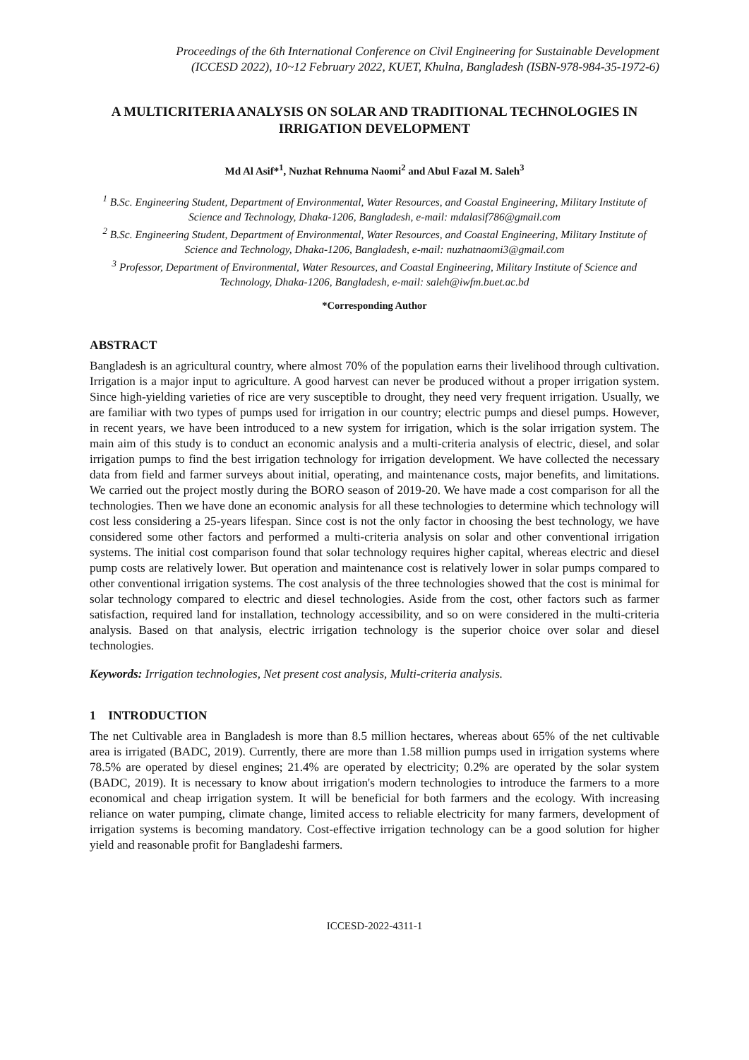Proceedings of the 6th International Conference on Civil Engineering for Sustainable Development
(ICCESD 2022), 10~12 February 2022, KUET, Khulna, Bangladesh (ISBN-978-984-35-1972-6)
A MULTICRITERIA ANALYSIS ON SOLAR AND TRADITIONAL TECHNOLOGIES IN IRRIGATION DEVELOPMENT
Md Al Asif*<sup>1</sup>, Nuzhat Rehnuma Naomi<sup>2</sup> and Abul Fazal M. Saleh<sup>3</sup>
<sup>1</sup> B.Sc. Engineering Student, Department of Environmental, Water Resources, and Coastal Engineering, Military Institute of Science and Technology, Dhaka-1206, Bangladesh, e-mail: mdalasif786@gmail.com
<sup>2</sup> B.Sc. Engineering Student, Department of Environmental, Water Resources, and Coastal Engineering, Military Institute of Science and Technology, Dhaka-1206, Bangladesh, e-mail: nuzhatnaomi3@gmail.com
<sup>3</sup> Professor, Department of Environmental, Water Resources, and Coastal Engineering, Military Institute of Science and Technology, Dhaka-1206, Bangladesh, e-mail: saleh@iwfm.buet.ac.bd
*Corresponding Author
ABSTRACT
Bangladesh is an agricultural country, where almost 70% of the population earns their livelihood through cultivation. Irrigation is a major input to agriculture. A good harvest can never be produced without a proper irrigation system. Since high-yielding varieties of rice are very susceptible to drought, they need very frequent irrigation. Usually, we are familiar with two types of pumps used for irrigation in our country; electric pumps and diesel pumps. However, in recent years, we have been introduced to a new system for irrigation, which is the solar irrigation system. The main aim of this study is to conduct an economic analysis and a multi-criteria analysis of electric, diesel, and solar irrigation pumps to find the best irrigation technology for irrigation development. We have collected the necessary data from field and farmer surveys about initial, operating, and maintenance costs, major benefits, and limitations. We carried out the project mostly during the BORO season of 2019-20. We have made a cost comparison for all the technologies. Then we have done an economic analysis for all these technologies to determine which technology will cost less considering a 25-years lifespan. Since cost is not the only factor in choosing the best technology, we have considered some other factors and performed a multi-criteria analysis on solar and other conventional irrigation systems. The initial cost comparison found that solar technology requires higher capital, whereas electric and diesel pump costs are relatively lower. But operation and maintenance cost is relatively lower in solar pumps compared to other conventional irrigation systems. The cost analysis of the three technologies showed that the cost is minimal for solar technology compared to electric and diesel technologies. Aside from the cost, other factors such as farmer satisfaction, required land for installation, technology accessibility, and so on were considered in the multi-criteria analysis. Based on that analysis, electric irrigation technology is the superior choice over solar and diesel technologies.
Keywords: Irrigation technologies, Net present cost analysis, Multi-criteria analysis.
1 INTRODUCTION
The net Cultivable area in Bangladesh is more than 8.5 million hectares, whereas about 65% of the net cultivable area is irrigated (BADC, 2019). Currently, there are more than 1.58 million pumps used in irrigation systems where 78.5% are operated by diesel engines; 21.4% are operated by electricity; 0.2% are operated by the solar system (BADC, 2019). It is necessary to know about irrigation's modern technologies to introduce the farmers to a more economical and cheap irrigation system. It will be beneficial for both farmers and the ecology. With increasing reliance on water pumping, climate change, limited access to reliable electricity for many farmers, development of irrigation systems is becoming mandatory. Cost-effective irrigation technology can be a good solution for higher yield and reasonable profit for Bangladeshi farmers.
ICCESD-2022-4311-1